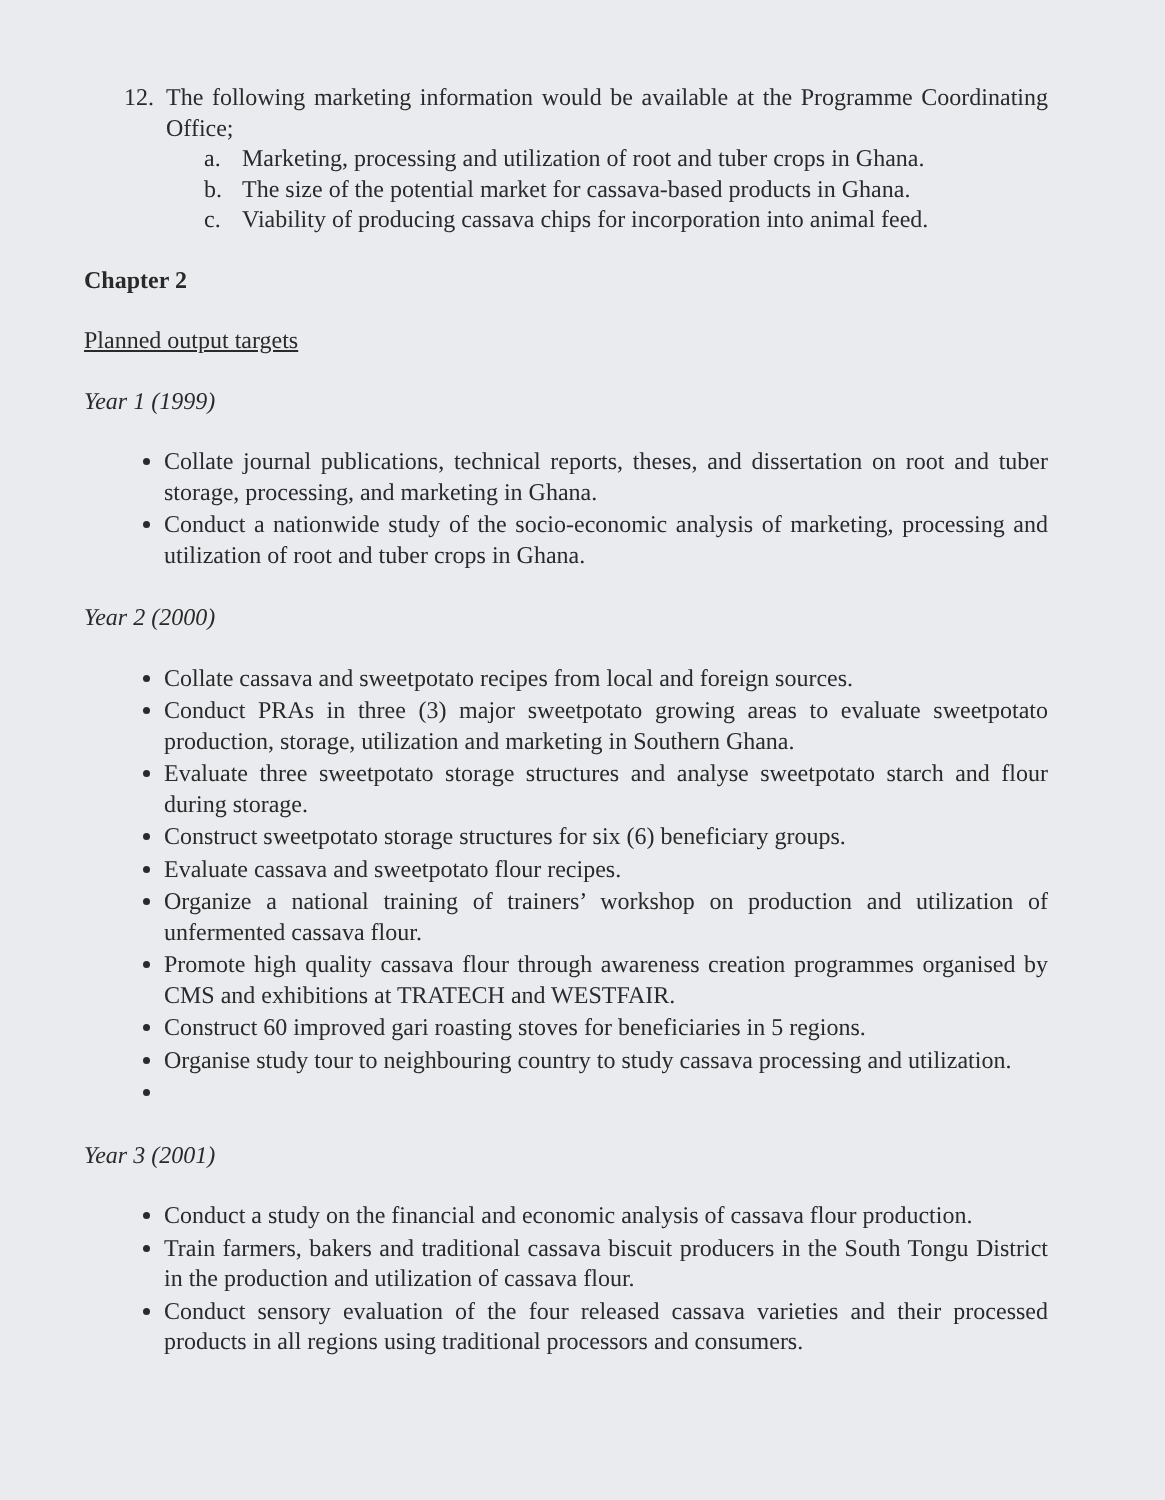12.
The following marketing information would be available at the Programme Coordinating Office;
a. Marketing, processing and utilization of root and tuber crops in Ghana.
b. The size of the potential market for cassava-based products in Ghana.
c. Viability of producing cassava chips for incorporation into animal feed.
Chapter 2
Planned output targets
Year 1 (1999)
Collate journal publications, technical reports, theses, and dissertation on root and tuber storage, processing, and marketing in Ghana.
Conduct a nationwide study of the socio-economic analysis of marketing, processing and utilization of root and tuber crops in Ghana.
Year 2 (2000)
Collate cassava and sweetpotato recipes from local and foreign sources.
Conduct PRAs in three (3) major sweetpotato growing areas to evaluate sweetpotato production, storage, utilization and marketing in Southern Ghana.
Evaluate three sweetpotato storage structures and analyse sweetpotato starch and flour during storage.
Construct sweetpotato storage structures for six (6) beneficiary groups.
Evaluate cassava and sweetpotato flour recipes.
Organize a national training of trainers’ workshop on production and utilization of unfermented cassava flour.
Promote high quality cassava flour through awareness creation programmes organised by CMS and exhibitions at TRATECH and WESTFAIR.
Construct 60 improved gari roasting stoves for beneficiaries in 5 regions.
Organise study tour to neighbouring country to study cassava processing and utilization.
Year 3 (2001)
Conduct a study on the financial and economic analysis of cassava flour production.
Train farmers, bakers and traditional cassava biscuit producers in the South Tongu District in the production and utilization of cassava flour.
Conduct sensory evaluation of the four released cassava varieties and their processed products in all regions using traditional processors and consumers.